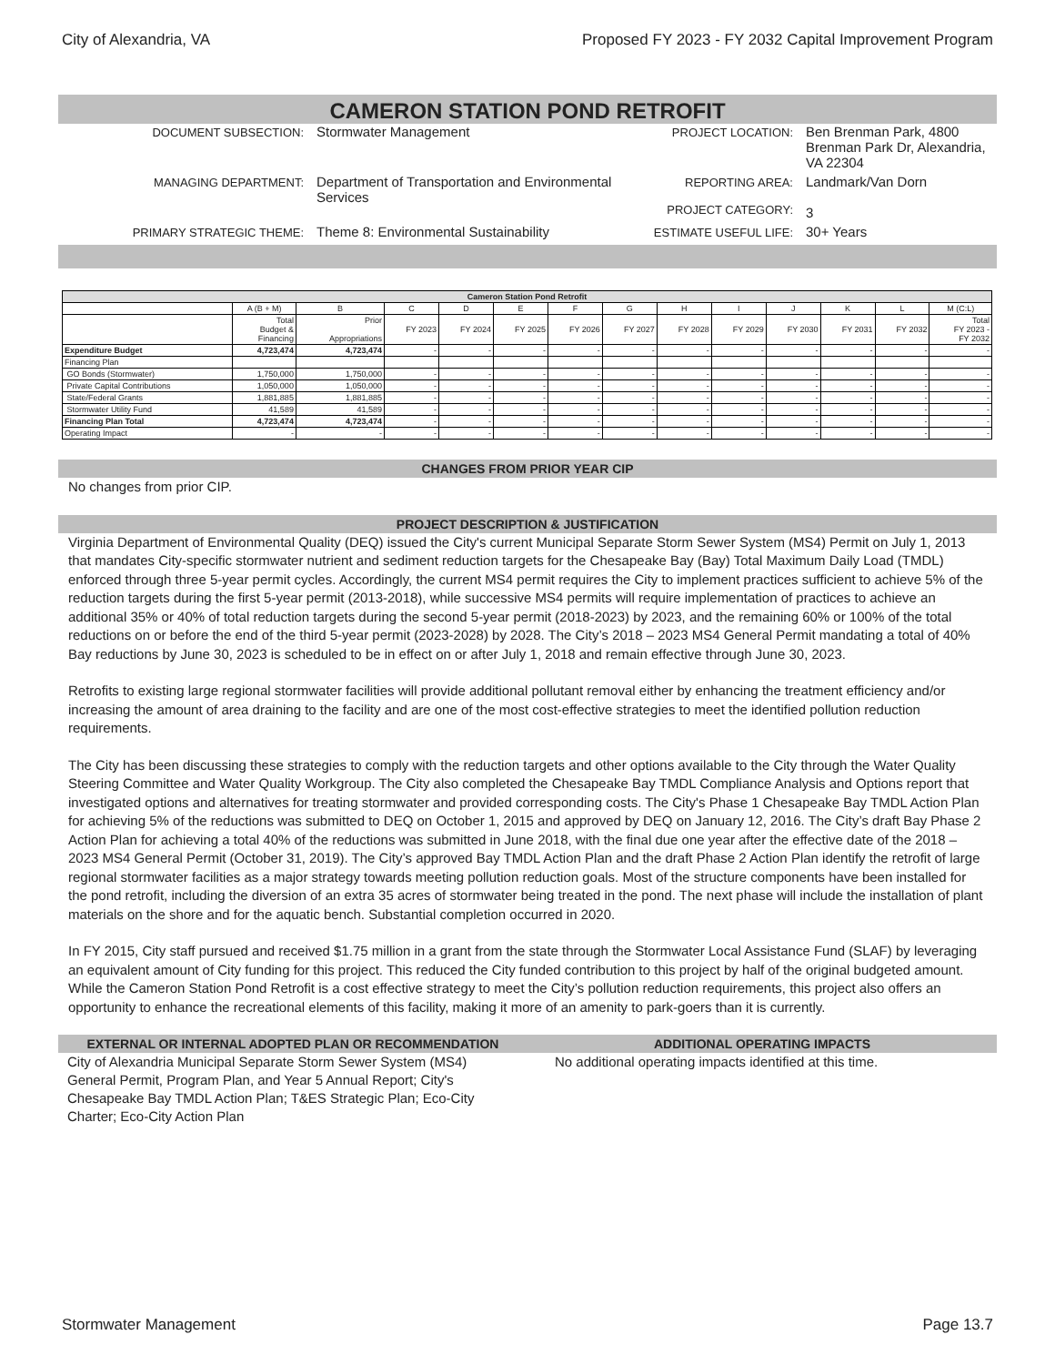City of Alexandria, VA Proposed FY 2023 - FY 2032 Capital Improvement Program
CAMERON STATION POND RETROFIT
DOCUMENT SUBSECTION:
Stormwater Management
PROJECT LOCATION:
Ben Brenman Park, 4800 Brenman Park Dr, Alexandria, VA 22304
MANAGING DEPARTMENT:
Department of Transportation and Environmental Services
REPORTING AREA:
PROJECT CATEGORY:
Landmark/Van Dorn
3
PRIMARY STRATEGIC THEME:
Theme 8: Environmental Sustainability
ESTIMATE USEFUL LIFE:
30+ Years
| Cameron Station Pond Retrofit | | | | | | | | | | | | | |
| --- | --- | --- | --- | --- | --- | --- | --- | --- | --- | --- | --- | --- | --- |
| | A (B + M) | B | C | D | E | F | G | H | I | J | K | L | M (C:L) |
| | Total Budget & Financing | Prior Appropriations | FY 2023 | FY 2024 | FY 2025 | FY 2026 | FY 2027 | FY 2028 | FY 2029 | FY 2030 | FY 2031 | FY 2032 | Total FY 2023 - FY 2032 |
| Expenditure Budget | 4,723,474 | 4,723,474 | - | - | - | - | - | - | - | - | - | - | - |
| Financing Plan | | | | | | | | | | | | | |
| GO Bonds (Stormwater) | 1,750,000 | 1,750,000 | - | - | - | - | - | - | - | - | - | - | - |
| Private Capital Contributions | 1,050,000 | 1,050,000 | - | - | - | - | - | - | - | - | - | - | - |
| State/Federal Grants | 1,881,885 | 1,881,885 | - | - | - | - | - | - | - | - | - | - | - |
| Stormwater Utility Fund | 41,589 | 41,589 | - | - | - | - | - | - | - | - | - | - | - |
| Financing Plan Total | 4,723,474 | 4,723,474 | - | - | - | - | - | - | - | - | - | - | - |
| Operating Impact | - | - | - | - | - | - | - | - | - | - | - | - | - |
CHANGES FROM PRIOR YEAR CIP
No changes from prior CIP.
PROJECT DESCRIPTION & JUSTIFICATION
Virginia Department of Environmental Quality (DEQ) issued the City's current Municipal Separate Storm Sewer System (MS4) Permit on July 1, 2013 that mandates City-specific stormwater nutrient and sediment reduction targets for the Chesapeake Bay (Bay) Total Maximum Daily Load (TMDL) enforced through three 5-year permit cycles. Accordingly, the current MS4 permit requires the City to implement practices sufficient to achieve 5% of the reduction targets during the first 5-year permit (2013-2018), while successive MS4 permits will require implementation of practices to achieve an additional 35% or 40% of total reduction targets during the second 5-year permit (2018-2023) by 2023, and the remaining 60% or 100% of the total reductions on or before the end of the third 5-year permit (2023-2028) by 2028. The City’s 2018 – 2023 MS4 General Permit mandating a total of 40% Bay reductions by June 30, 2023 is scheduled to be in effect on or after July 1, 2018 and remain effective through June 30, 2023.
Retrofits to existing large regional stormwater facilities will provide additional pollutant removal either by enhancing the treatment efficiency and/or increasing the amount of area draining to the facility and are one of the most cost-effective strategies to meet the identified pollution reduction requirements.
The City has been discussing these strategies to comply with the reduction targets and other options available to the City through the Water Quality Steering Committee and Water Quality Workgroup. The City also completed the Chesapeake Bay TMDL Compliance Analysis and Options report that investigated options and alternatives for treating stormwater and provided corresponding costs. The City's Phase 1 Chesapeake Bay TMDL Action Plan for achieving 5% of the reductions was submitted to DEQ on October 1, 2015 and approved by DEQ on January 12, 2016. The City’s draft Bay Phase 2 Action Plan for achieving a total 40% of the reductions was submitted in June 2018, with the final due one year after the effective date of the 2018 – 2023 MS4 General Permit (October 31, 2019). The City’s approved Bay TMDL Action Plan and the draft Phase 2 Action Plan identify the retrofit of large regional stormwater facilities as a major strategy towards meeting pollution reduction goals. Most of the structure components have been installed for the pond retrofit, including the diversion of an extra 35 acres of stormwater being treated in the pond. The next phase will include the installation of plant materials on the shore and for the aquatic bench. Substantial completion occurred in 2020.
In FY 2015, City staff pursued and received $1.75 million in a grant from the state through the Stormwater Local Assistance Fund (SLAF) by leveraging an equivalent amount of City funding for this project. This reduced the City funded contribution to this project by half of the original budgeted amount. While the Cameron Station Pond Retrofit is a cost effective strategy to meet the City’s pollution reduction requirements, this project also offers an opportunity to enhance the recreational elements of this facility, making it more of an amenity to park-goers than it is currently.
EXTERNAL OR INTERNAL ADOPTED PLAN OR RECOMMENDATION
City of Alexandria Municipal Separate Storm Sewer System (MS4) General Permit, Program Plan, and Year 5 Annual Report; City's Chesapeake Bay TMDL Action Plan; T&ES Strategic Plan; Eco-City Charter; Eco-City Action Plan
ADDITIONAL OPERATING IMPACTS
No additional operating impacts identified at this time.
Stormwater Management Page 13.7